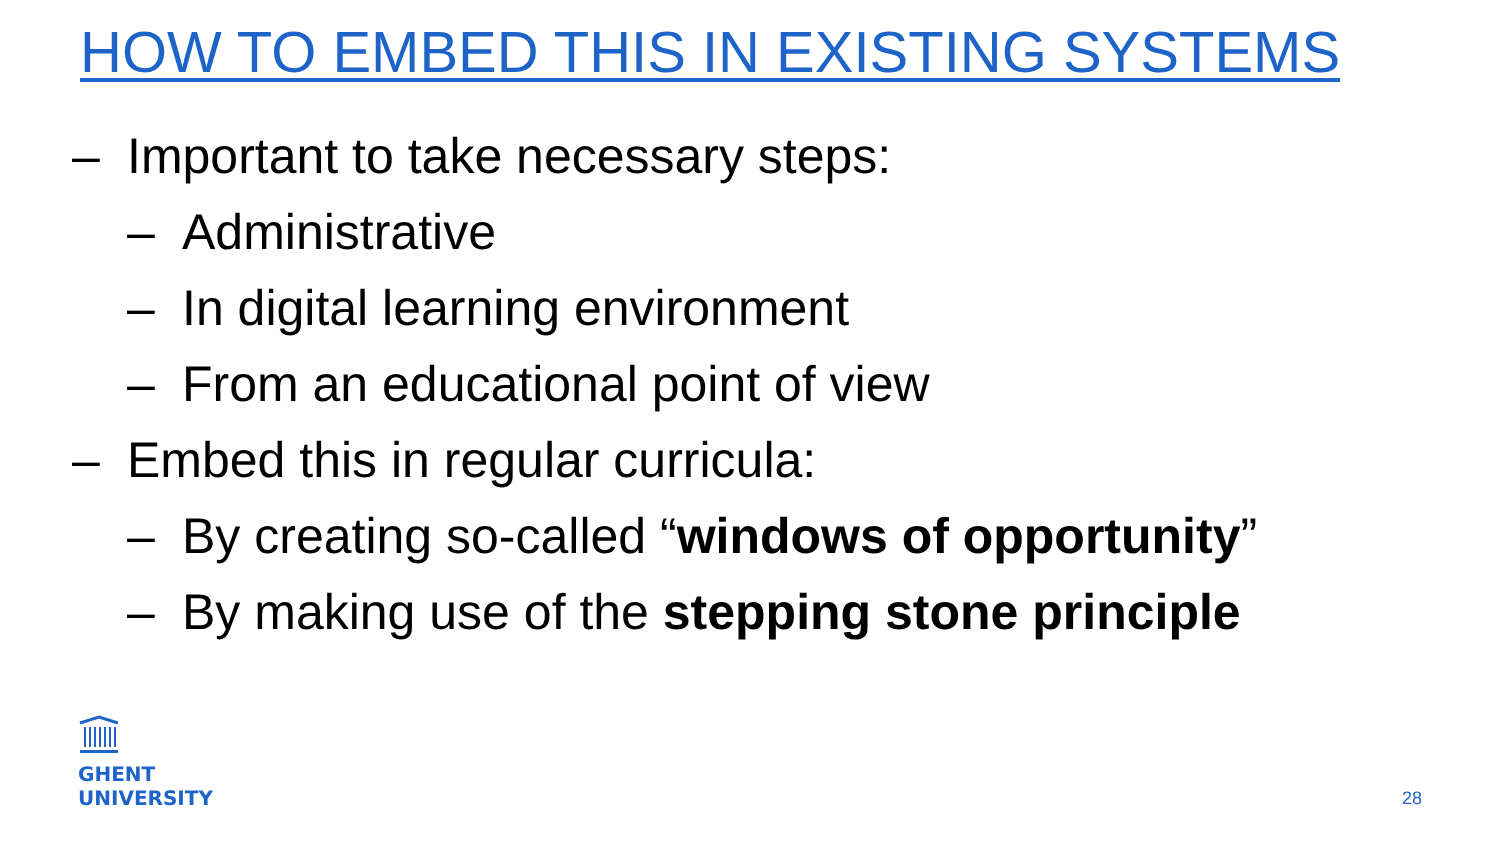HOW TO EMBED THIS IN EXISTING SYSTEMS
– Important to take necessary steps:
– Administrative
– In digital learning environment
– From an educational point of view
– Embed this in regular curricula:
– By creating so-called “windows of opportunity”
– By making use of the stepping stone principle
GHENT
UNIVERSITY
28